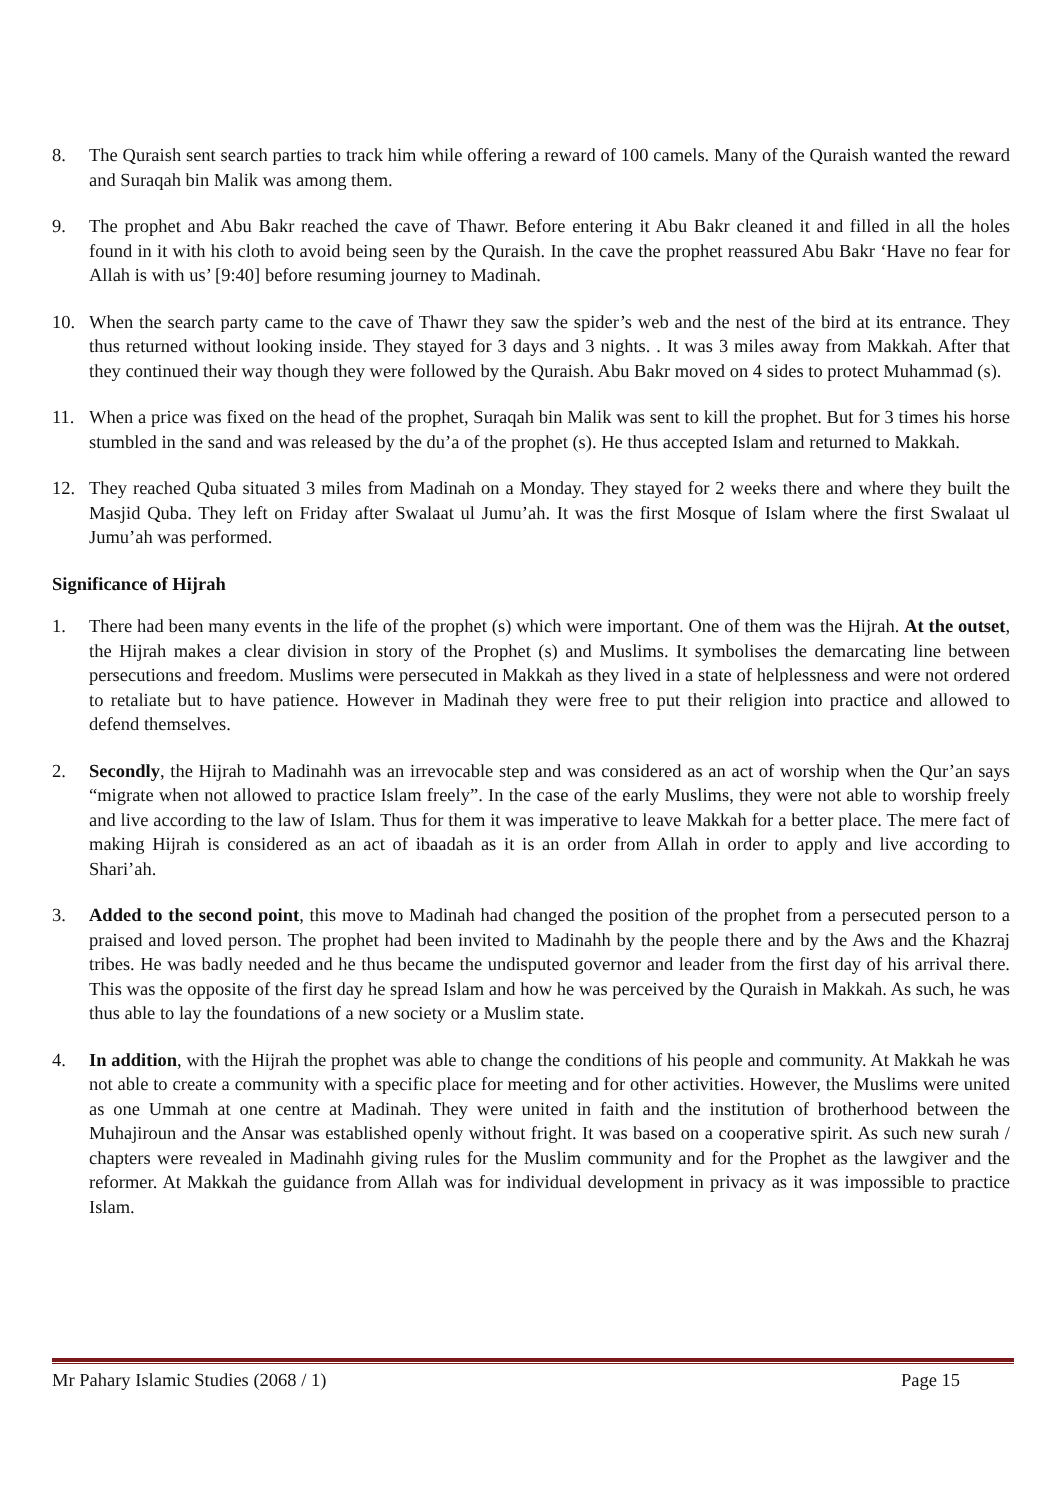8. The Quraish sent search parties to track him while offering a reward of 100 camels. Many of the Quraish wanted the reward and Suraqah bin Malik was among them.
9. The prophet and Abu Bakr reached the cave of Thawr. Before entering it Abu Bakr cleaned it and filled in all the holes found in it with his cloth to avoid being seen by the Quraish. In the cave the prophet reassured Abu Bakr ‘Have no fear for Allah is with us’ [9:40] before resuming journey to Madinah.
10. When the search party came to the cave of Thawr they saw the spider’s web and the nest of the bird at its entrance. They thus returned without looking inside. They stayed for 3 days and 3 nights. . It was 3 miles away from Makkah. After that they continued their way though they were followed by the Quraish. Abu Bakr moved on 4 sides to protect Muhammad (s).
11. When a price was fixed on the head of the prophet, Suraqah bin Malik was sent to kill the prophet. But for 3 times his horse stumbled in the sand and was released by the du’a of the prophet (s). He thus accepted Islam and returned to Makkah.
12. They reached Quba situated 3 miles from Madinah on a Monday. They stayed for 2 weeks there and where they built the Masjid Quba. They left on Friday after Swalaat ul Jumu’ah. It was the first Mosque of Islam where the first Swalaat ul Jumu’ah was performed.
Significance of Hijrah
1. There had been many events in the life of the prophet (s) which were important. One of them was the Hijrah. At the outset, the Hijrah makes a clear division in story of the Prophet (s) and Muslims. It symbolises the demarcating line between persecutions and freedom. Muslims were persecuted in Makkah as they lived in a state of helplessness and were not ordered to retaliate but to have patience. However in Madinah they were free to put their religion into practice and allowed to defend themselves.
2. Secondly, the Hijrah to Madinahh was an irrevocable step and was considered as an act of worship when the Qur’an says “migrate when not allowed to practice Islam freely”. In the case of the early Muslims, they were not able to worship freely and live according to the law of Islam. Thus for them it was imperative to leave Makkah for a better place. The mere fact of making Hijrah is considered as an act of ibaadah as it is an order from Allah in order to apply and live according to Shari’ah.
3. Added to the second point, this move to Madinah had changed the position of the prophet from a persecuted person to a praised and loved person. The prophet had been invited to Madinahh by the people there and by the Aws and the Khazraj tribes. He was badly needed and he thus became the undisputed governor and leader from the first day of his arrival there. This was the opposite of the first day he spread Islam and how he was perceived by the Quraish in Makkah. As such, he was thus able to lay the foundations of a new society or a Muslim state.
4. In addition, with the Hijrah the prophet was able to change the conditions of his people and community. At Makkah he was not able to create a community with a specific place for meeting and for other activities. However, the Muslims were united as one Ummah at one centre at Madinah. They were united in faith and the institution of brotherhood between the Muhajiroun and the Ansar was established openly without fright. It was based on a cooperative spirit. As such new surah / chapters were revealed in Madinahh giving rules for the Muslim community and for the Prophet as the lawgiver and the reformer. At Makkah the guidance from Allah was for individual development in privacy as it was impossible to practice Islam.
Mr Pahary Islamic Studies (2068 / 1) Page 15